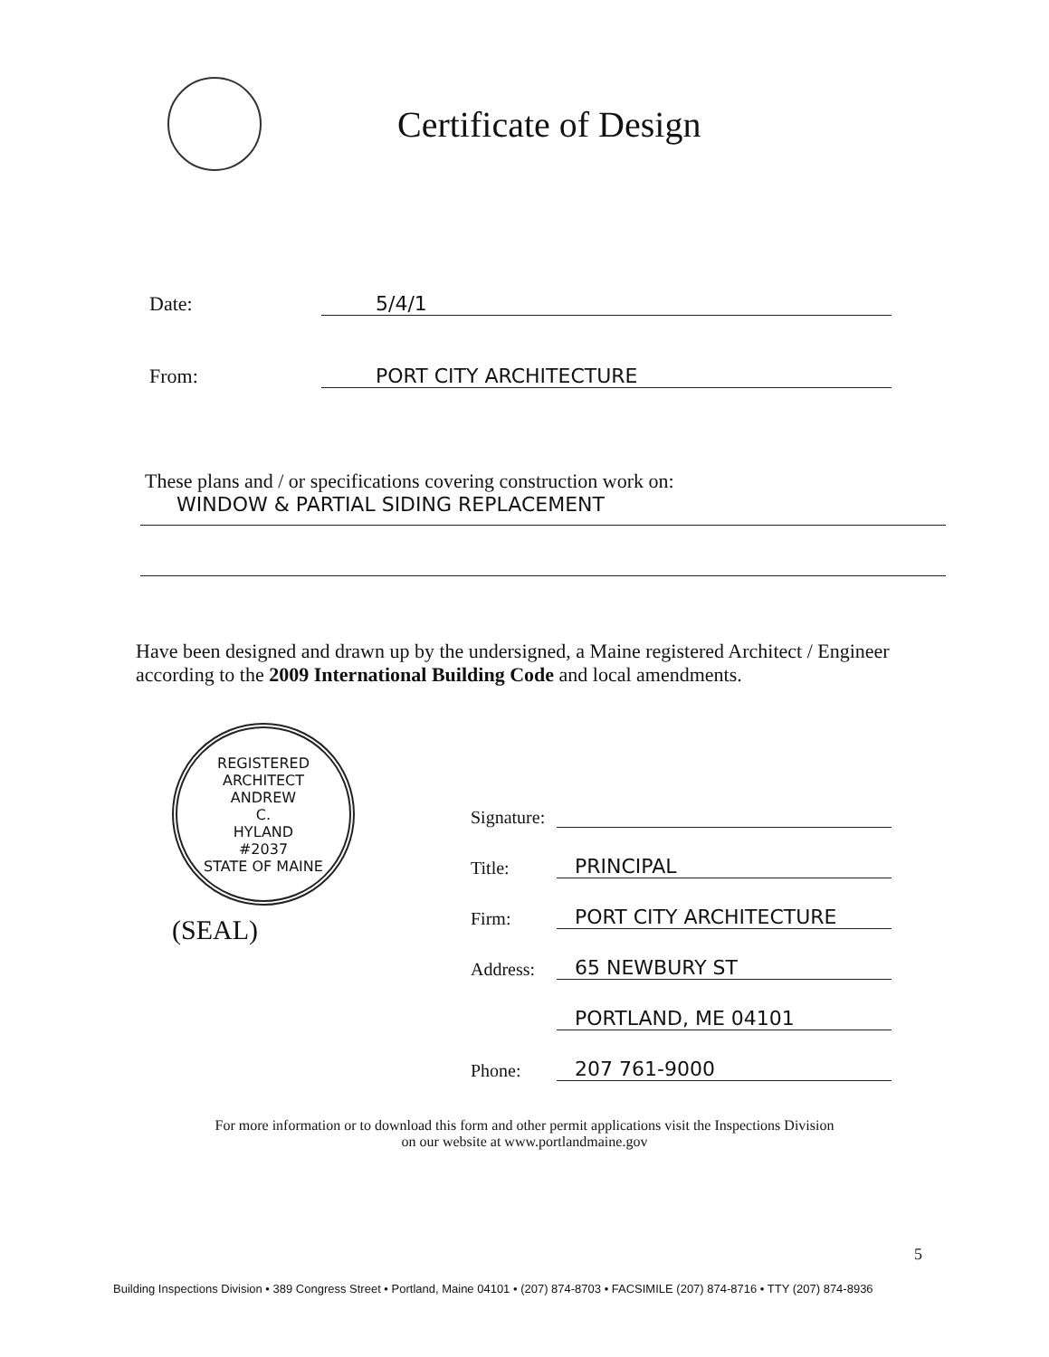Certificate of Design
Date: 5/4/1
From: PORT CITY ARCHITECTURE
These plans and / or specifications covering construction work on:
WINDOW & PARTIAL SIDING REPLACEMENT
Have been designed and drawn up by the undersigned, a Maine registered Architect / Engineer according to the 2009 International Building Code and local amendments.
REGISTERED ARCHITECT
ANDREW
C.
HYLAND
#2037
STATE OF MAINE
(SEAL)
Signature:
Title: PRINCIPAL
Firm: PORT CITY ARCHITECTURE
Address: 65 NEWBURY ST
PORTLAND, ME 04101
Phone: 207 761-9000
For more information or to download this form and other permit applications visit the Inspections Division
on our website at www.portlandmaine.gov
5
Building Inspections Division • 389 Congress Street • Portland, Maine 04101 • (207) 874-8703 • FACSIMILE (207) 874-8716 • TTY (207) 874-8936